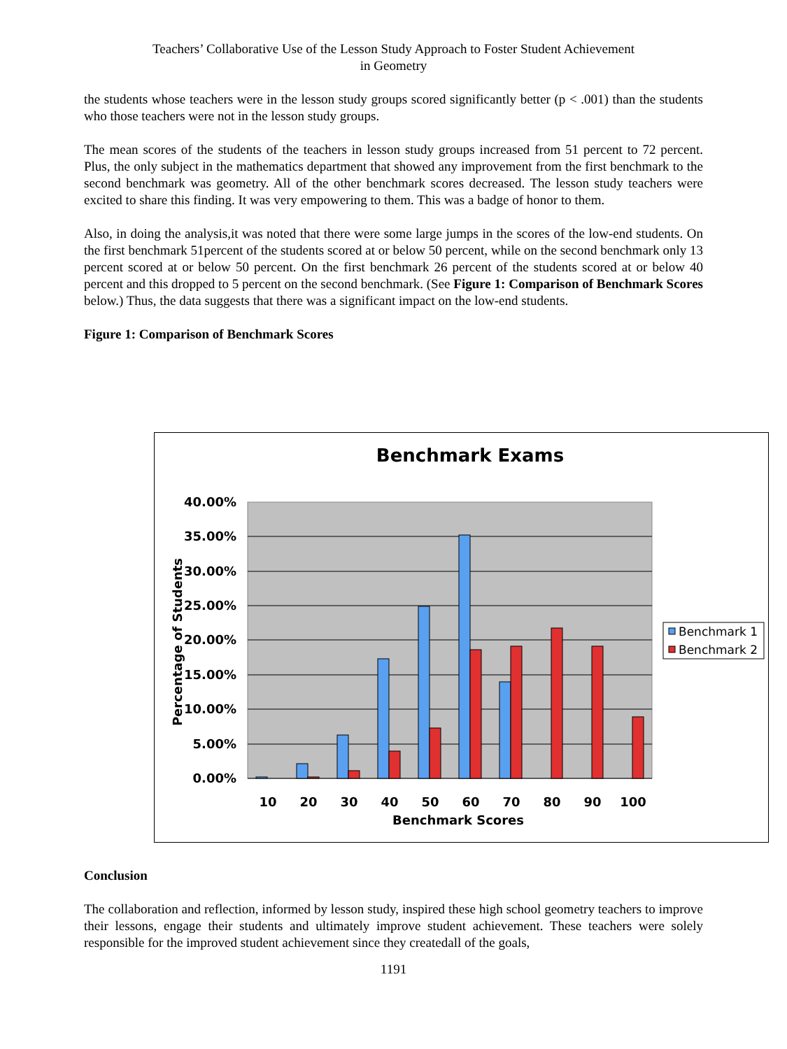Teachers’ Collaborative Use of the Lesson Study Approach to Foster Student Achievement
in Geometry
the students whose teachers were in the lesson study groups scored significantly better (p < .001) than the students who those teachers were not in the lesson study groups.
The mean scores of the students of the teachers in lesson study groups increased from 51 percent to 72 percent. Plus, the only subject in the mathematics department that showed any improvement from the first benchmark to the second benchmark was geometry. All of the other benchmark scores decreased. The lesson study teachers were excited to share this finding. It was very empowering to them. This was a badge of honor to them.
Also, in doing the analysis,it was noted that there were some large jumps in the scores of the low-end students. On the first benchmark 51percent of the students scored at or below 50 percent, while on the second benchmark only 13 percent scored at or below 50 percent. On the first benchmark 26 percent of the students scored at or below 40 percent and this dropped to 5 percent on the second benchmark. (See Figure 1: Comparison of Benchmark Scores below.) Thus, the data suggests that there was a significant impact on the low-end students.
Figure 1: Comparison of Benchmark Scores
Benchmark Exams
40.00%
35.00%
30.00%
25.00%
20.00%
15.00%
10.00%
5.00%
0.00%
Percentage of Students
10
20
30
40
50
60
70
80
90
100
Benchmark Scores
Benchmark 1
Benchmark 2
Conclusion
The collaboration and reflection, informed by lesson study, inspired these high school geometry teachers to improve their lessons, engage their students and ultimately improve student achievement. These teachers were solely responsible for the improved student achievement since they createdall of the goals,
1191